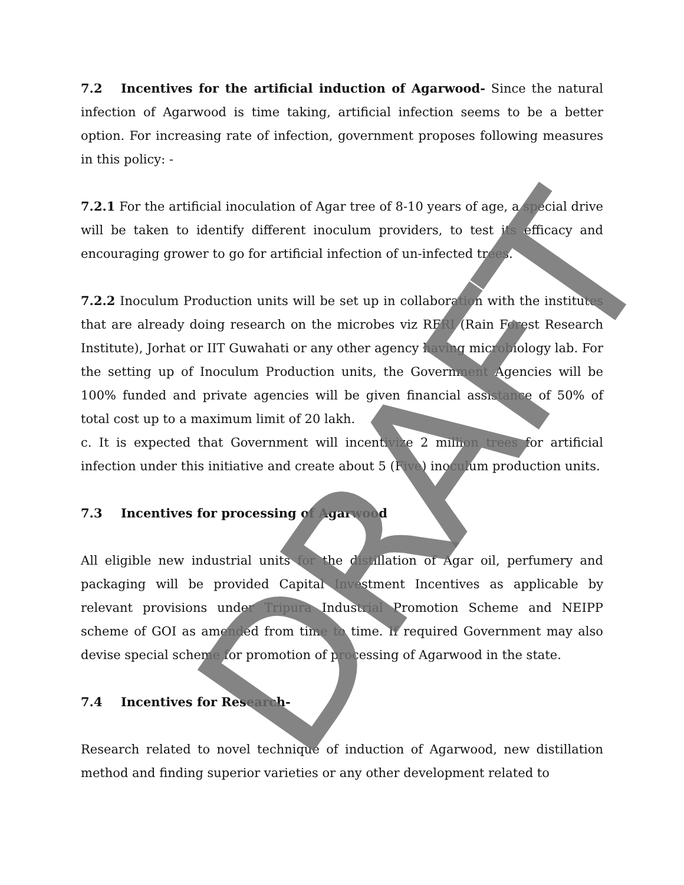7.2 Incentives for the artificial induction of Agarwood- Since the natural infection of Agarwood is time taking, artificial infection seems to be a better option. For increasing rate of infection, government proposes following measures in this policy: -
7.2.1 For the artificial inoculation of Agar tree of 8-10 years of age, a special drive will be taken to identify different inoculum providers, to test its efficacy and encouraging grower to go for artificial infection of un-infected trees.
7.2.2 Inoculum Production units will be set up in collaboration with the institutes that are already doing research on the microbes viz RFRI (Rain Forest Research Institute), Jorhat or IIT Guwahati or any other agency having microbiology lab. For the setting up of Inoculum Production units, the Government Agencies will be 100% funded and private agencies will be given financial assistance of 50% of total cost up to a maximum limit of 20 lakh.
c. It is expected that Government will incentivize 2 million trees for artificial infection under this initiative and create about 5 (Five) inoculum production units.
7.3 Incentives for processing of Agarwood
All eligible new industrial units for the distillation of Agar oil, perfumery and packaging will be provided Capital Investment Incentives as applicable by relevant provisions under Tripura Industrial Promotion Scheme and NEIPP scheme of GOI as amended from time to time. If required Government may also devise special scheme for promotion of processing of Agarwood in the state.
7.4 Incentives for Research-
Research related to novel technique of induction of Agarwood, new distillation method and finding superior varieties or any other development related to
DRAFT